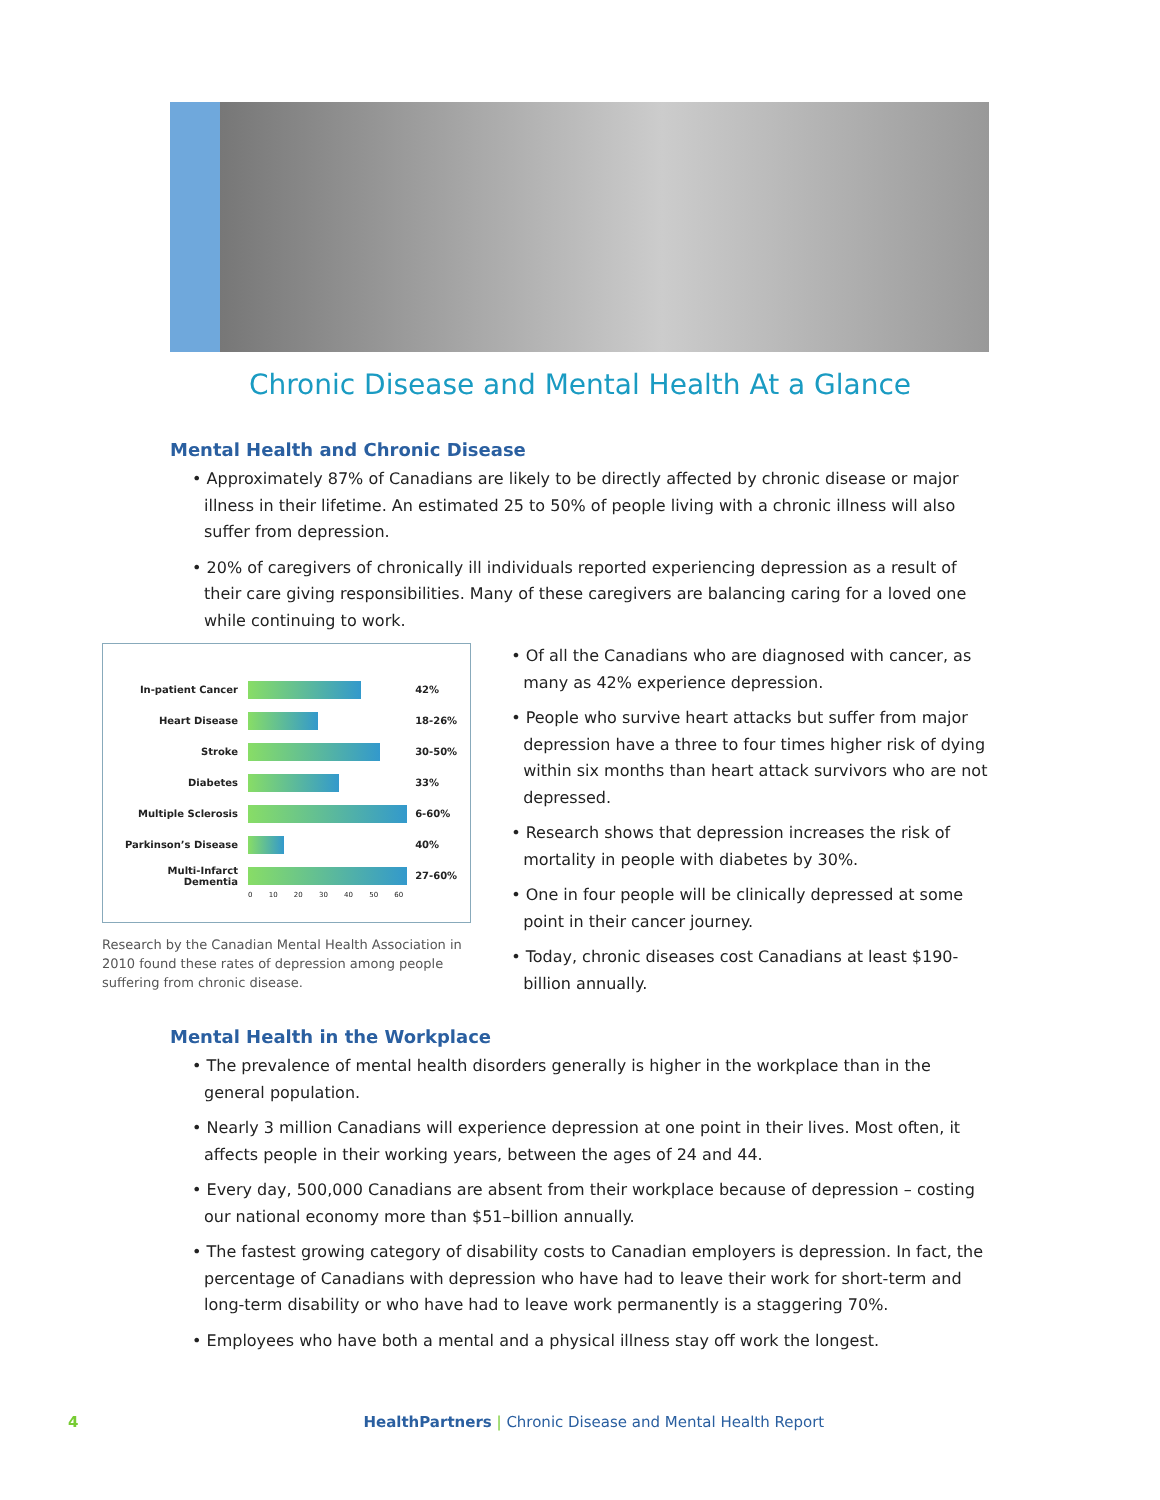Chronic Disease and Mental Health At a Glance
Mental Health and Chronic Disease
• Approximately 87% of Canadians are likely to be directly affected by chronic disease or major illness in their lifetime. An estimated 25 to 50% of people living with a chronic illness will also suffer from depression.
• 20% of caregivers of chronically ill individuals reported experiencing depression as a result of their care giving responsibilities. Many of these caregivers are balancing caring for a loved one while continuing to work.
In-patient Cancer 42%
Heart Disease 18-26%
Stroke 30-50%
Diabetes 33%
Multiple Sclerosis 6-60%
Parkinson’s Disease 40%
Multi-Infarct Dementia 27-60%
0 10 20 30 40 50 60
Research by the Canadian Mental Health Association in 2010 found these rates of depression among people suffering from chronic disease.
• Of all the Canadians who are diagnosed with cancer, as many as 42% experience depression.
• People who survive heart attacks but suffer from major depression have a three to four times higher risk of dying within six months than heart attack survivors who are not depressed.
• Research shows that depression increases the risk of mortality in people with diabetes by 30%.
• One in four people will be clinically depressed at some point in their cancer journey.
• Today, chronic diseases cost Canadians at least $190-billion annually.
Mental Health in the Workplace
• The prevalence of mental health disorders generally is higher in the workplace than in the general population.
• Nearly 3 million Canadians will experience depression at one point in their lives. Most often, it affects people in their working years, between the ages of 24 and 44.
• Every day, 500,000 Canadians are absent from their workplace because of depression – costing our national economy more than $51–billion annually.
• The fastest growing category of disability costs to Canadian employers is depression. In fact, the percentage of Canadians with depression who have had to leave their work for short-term and long-term disability or who have had to leave work permanently is a staggering 70%.
• Employees who have both a mental and a physical illness stay off work the longest.
4 HealthPartners | Chronic Disease and Mental Health Report